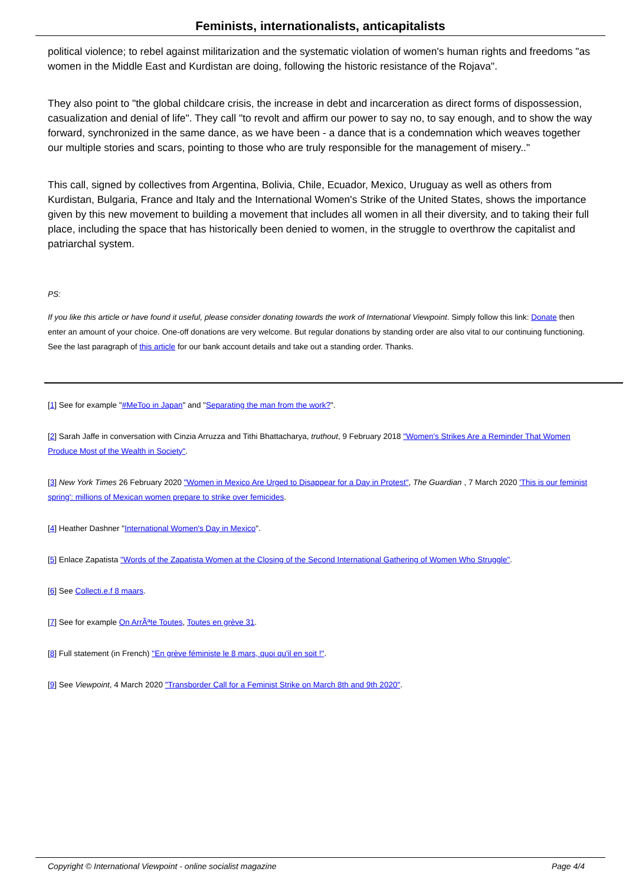Feminists, internationalists, anticapitalists
political violence; to rebel against militarization and the systematic violation of women's human rights and freedoms "as women in the Middle East and Kurdistan are doing, following the historic resistance of the Rojava".
They also point to "the global childcare crisis, the increase in debt and incarceration as direct forms of dispossession, casualization and denial of life". They call "to revolt and affirm our power to say no, to say enough, and to show the way forward, synchronized in the same dance, as we have been - a dance that is a condemnation which weaves together our multiple stories and scars, pointing to those who are truly responsible for the management of misery.."
This call, signed by collectives from Argentina, Bolivia, Chile, Ecuador, Mexico, Uruguay as well as others from Kurdistan, Bulgaria, France and Italy and the International Women's Strike of the United States, shows the importance given by this new movement to building a movement that includes all women in all their diversity, and to taking their full place, including the space that has historically been denied to women, in the struggle to overthrow the capitalist and patriarchal system.
PS:
If you like this article or have found it useful, please consider donating towards the work of International Viewpoint. Simply follow this link: Donate then enter an amount of your choice. One-off donations are very welcome. But regular donations by standing order are also vital to our continuing functioning. See the last paragraph of this article for our bank account details and take out a standing order. Thanks.
[1] See for example "#MeToo in Japan" and "Separating the man from the work?".
[2] Sarah Jaffe in conversation with Cinzia Arruzza and Tithi Bhattacharya, truthout, 9 February 2018 "Women's Strikes Are a Reminder That Women Produce Most of the Wealth in Society".
[3] New York Times 26 February 2020 "Women in Mexico Are Urged to Disappear for a Day in Protest", The Guardian , 7 March 2020 'This is our feminist spring': millions of Mexican women prepare to strike over femicides.
[4] Heather Dashner "International Women's Day in Mexico".
[5] Enlace Zapatista "Words of the Zapatista Women at the Closing of the Second International Gathering of Women Who Struggle".
[6] See Collecti.e.f 8 maars.
[7] See for example On ArrÃªte Toutes, Toutes en grève 31.
[8] Full statement (in French) "En grève féministe le 8 mars, quoi qu'il en soit !".
[9] See Viewpoint, 4 March 2020 "Transborder Call for a Feminist Strike on March 8th and 9th 2020".
Copyright © International Viewpoint - online socialist magazine Page 4/4